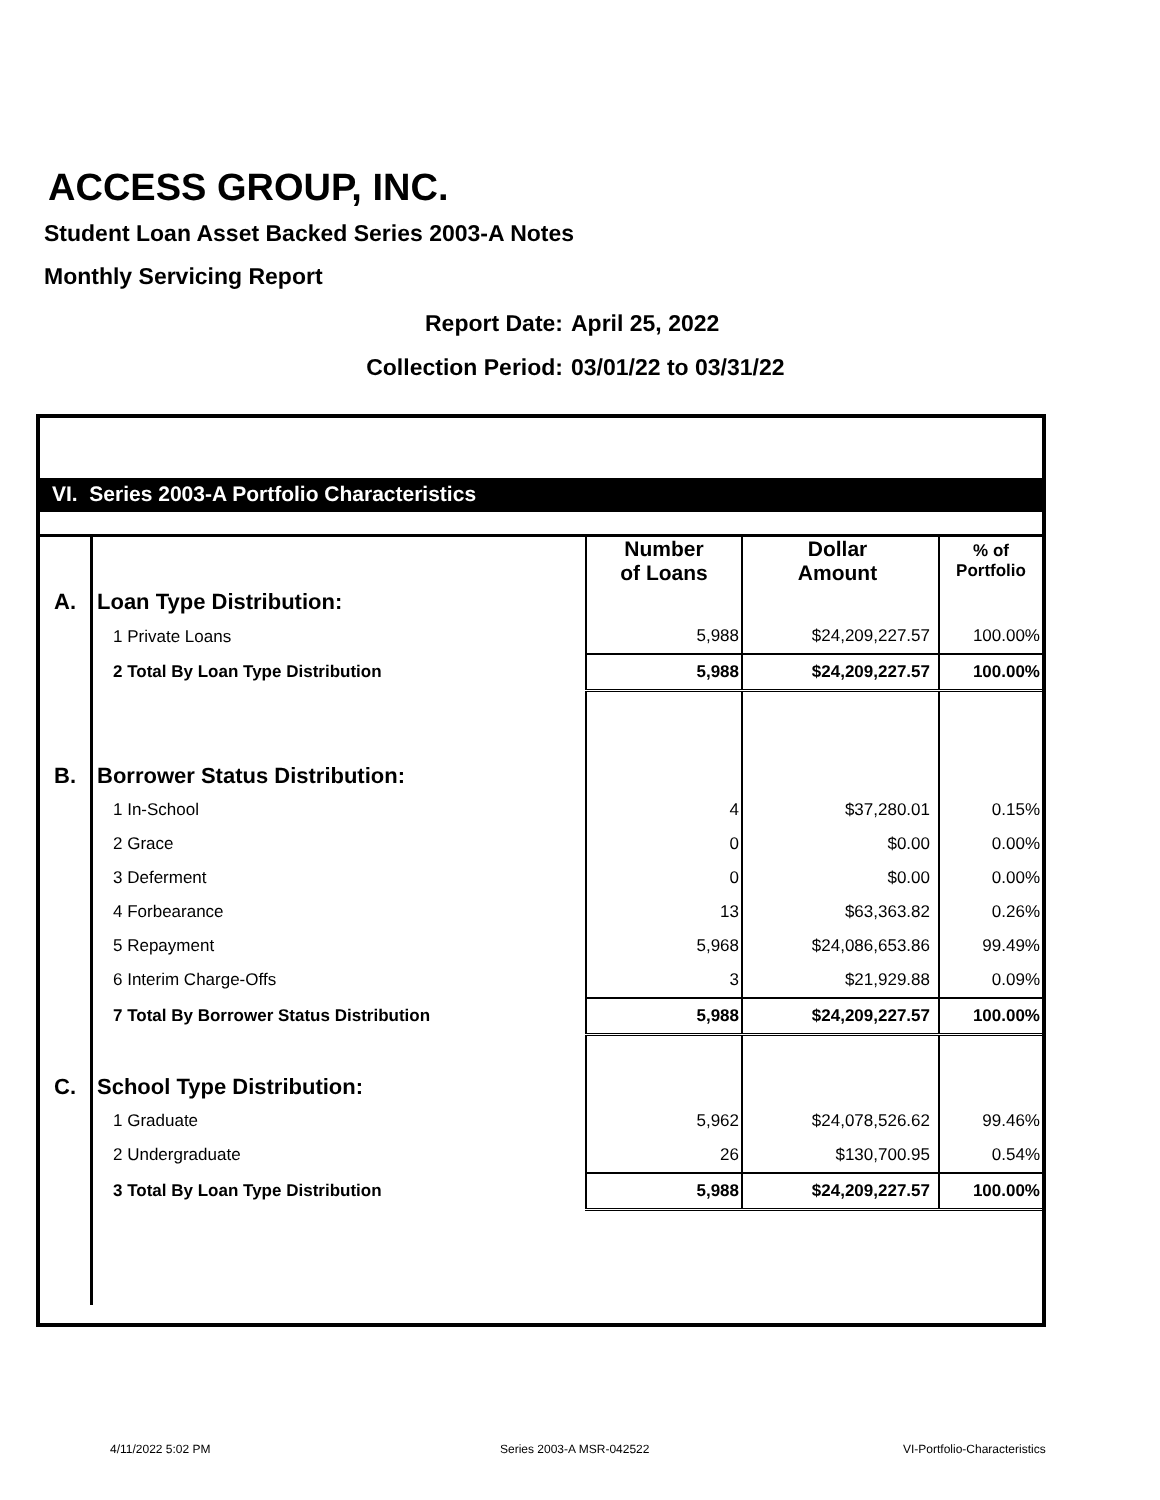ACCESS GROUP, INC.
Student Loan Asset Backed Series 2003-A Notes
Monthly Servicing Report
Report Date: April 25, 2022
Collection Period: 03/01/22 to 03/31/22
VI. Series 2003-A Portfolio Characteristics
| | | Number of Loans | Dollar Amount | % of Portfolio |
| A. | Loan Type Distribution: | | | |
| | 1 Private Loans | 5,988 | $24,209,227.57 | 100.00% |
| | 2 Total By Loan Type Distribution | 5,988 | $24,209,227.57 | 100.00% |
| B. | Borrower Status Distribution: | | | |
| | 1 In-School | 4 | $37,280.01 | 0.15% |
| | 2 Grace | 0 | $0.00 | 0.00% |
| | 3 Deferment | 0 | $0.00 | 0.00% |
| | 4 Forbearance | 13 | $63,363.82 | 0.26% |
| | 5 Repayment | 5,968 | $24,086,653.86 | 99.49% |
| | 6 Interim Charge-Offs | 3 | $21,929.88 | 0.09% |
| | 7 Total By Borrower Status Distribution | 5,988 | $24,209,227.57 | 100.00% |
| C. | School Type Distribution: | | | |
| | 1 Graduate | 5,962 | $24,078,526.62 | 99.46% |
| | 2 Undergraduate | 26 | $130,700.95 | 0.54% |
| | 3 Total By Loan Type Distribution | 5,988 | $24,209,227.57 | 100.00% |
4/11/2022 5:02 PM Series 2003-A MSR-042522 VI-Portfolio-Characteristics